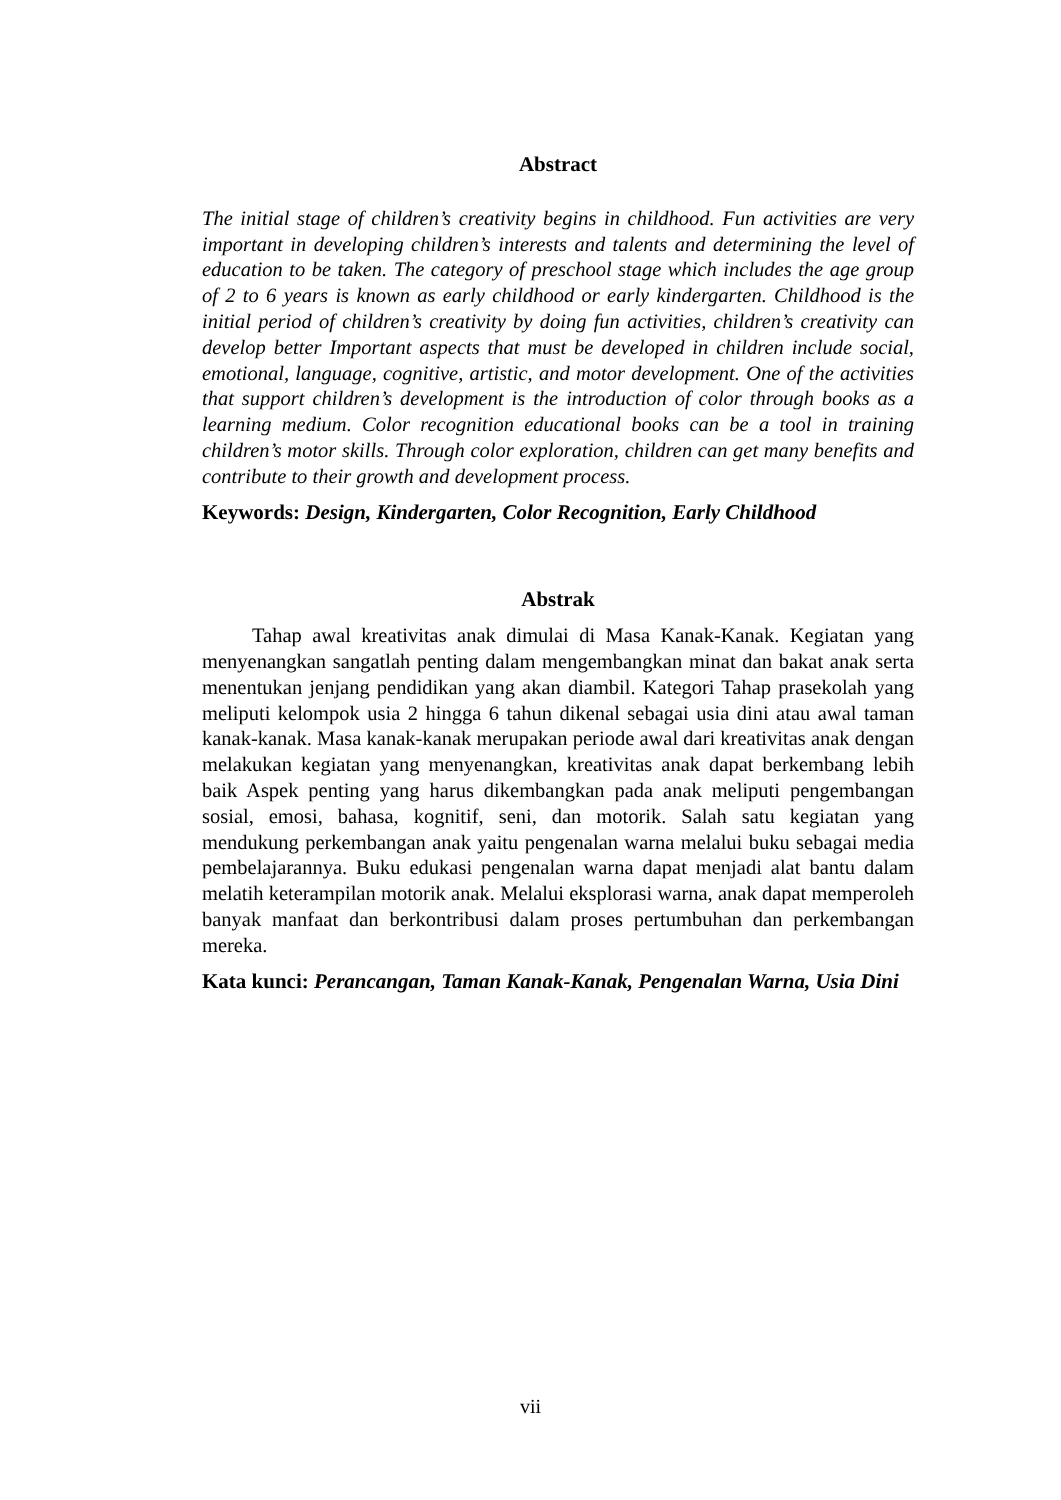Abstract
The initial stage of children’s creativity begins in childhood. Fun activities are very important in developing children’s interests and talents and determining the level of education to be taken. The category of preschool stage which includes the age group of 2 to 6 years is known as early childhood or early kindergarten. Childhood is the initial period of children’s creativity by doing fun activities, children’s creativity can develop better Important aspects that must be developed in children include social, emotional, language, cognitive, artistic, and motor development. One of the activities that support children’s development is the introduction of color through books as a learning medium. Color recognition educational books can be a tool in training children’s motor skills. Through color exploration, children can get many benefits and contribute to their growth and development process.
Keywords: Design, Kindergarten, Color Recognition, Early Childhood
Abstrak
Tahap awal kreativitas anak dimulai di Masa Kanak-Kanak. Kegiatan yang menyenangkan sangatlah penting dalam mengembangkan minat dan bakat anak serta menentukan jenjang pendidikan yang akan diambil. Kategori Tahap prasekolah yang meliputi kelompok usia 2 hingga 6 tahun dikenal sebagai usia dini atau awal taman kanak-kanak. Masa kanak-kanak merupakan periode awal dari kreativitas anak dengan melakukan kegiatan yang menyenangkan, kreativitas anak dapat berkembang lebih baik Aspek penting yang harus dikembangkan pada anak meliputi pengembangan sosial, emosi, bahasa, kognitif, seni, dan motorik. Salah satu kegiatan yang mendukung perkembangan anak yaitu pengenalan warna melalui buku sebagai media pembelajarannya. Buku edukasi pengenalan warna dapat menjadi alat bantu dalam melatih keterampilan motorik anak. Melalui eksplorasi warna, anak dapat memperoleh banyak manfaat dan berkontribusi dalam proses pertumbuhan dan perkembangan mereka.
Kata kunci: Perancangan, Taman Kanak-Kanak, Pengenalan Warna, Usia Dini
vii